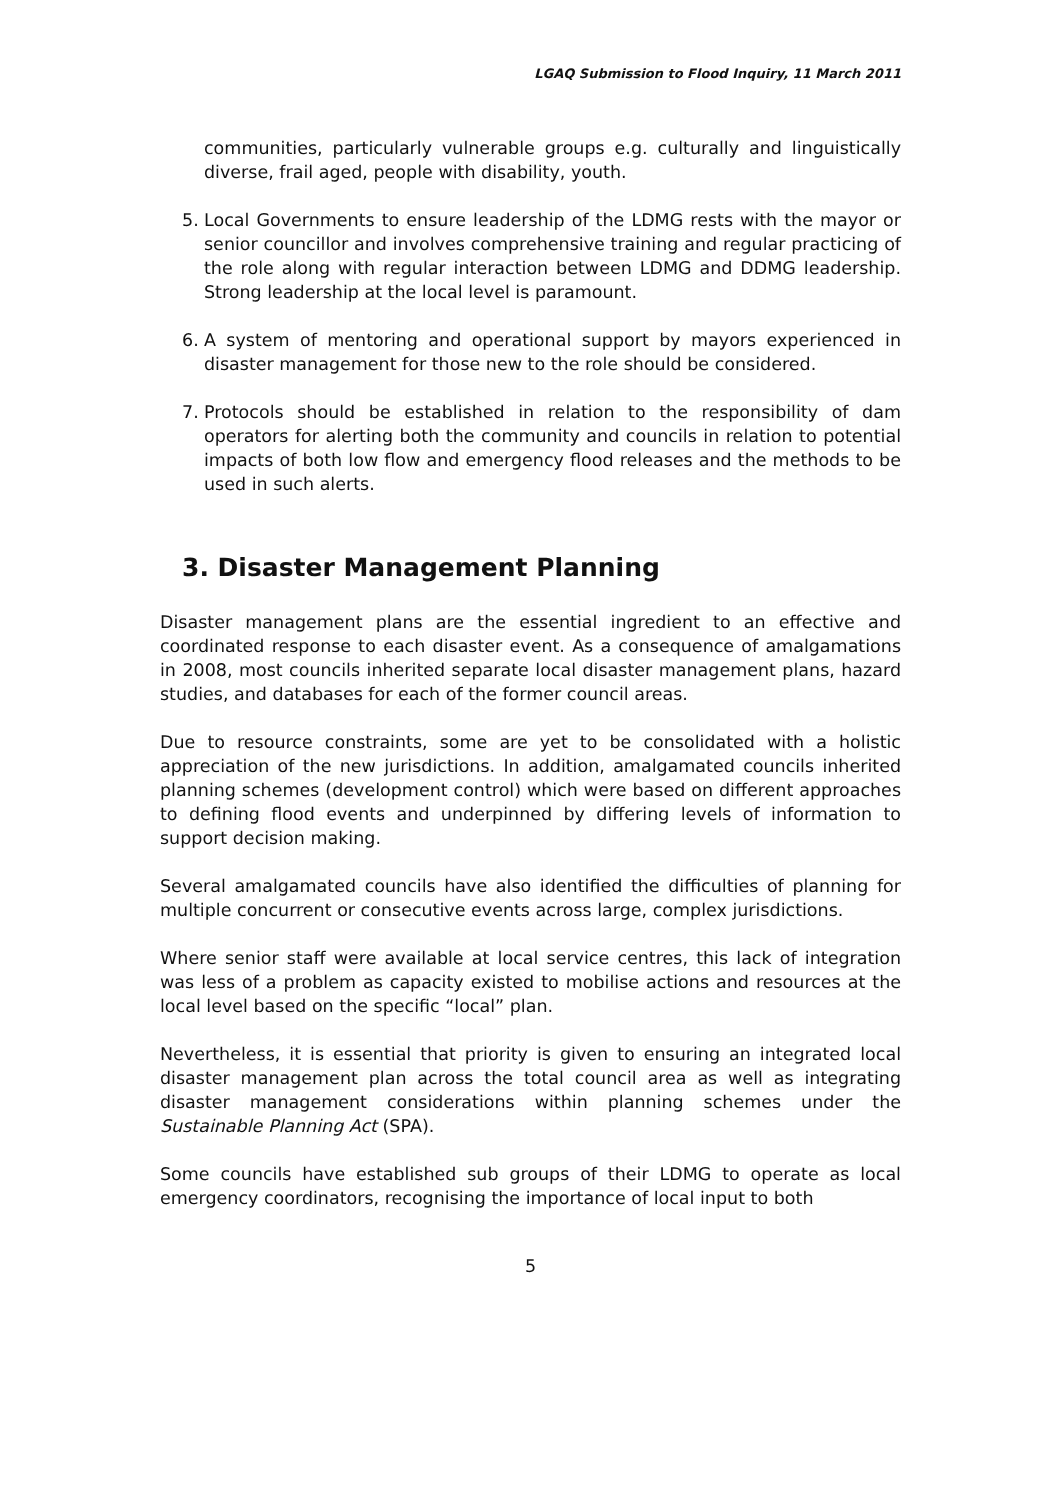LGAQ Submission to Flood Inquiry, 11 March 2011
communities, particularly vulnerable groups e.g. culturally and linguistically diverse, frail aged, people with disability, youth.
5. Local Governments to ensure leadership of the LDMG rests with the mayor or senior councillor and involves comprehensive training and regular practicing of the role along with regular interaction between LDMG and DDMG leadership. Strong leadership at the local level is paramount.
6. A system of mentoring and operational support by mayors experienced in disaster management for those new to the role should be considered.
7. Protocols should be established in relation to the responsibility of dam operators for alerting both the community and councils in relation to potential impacts of both low flow and emergency flood releases and the methods to be used in such alerts.
3. Disaster Management Planning
Disaster management plans are the essential ingredient to an effective and coordinated response to each disaster event. As a consequence of amalgamations in 2008, most councils inherited separate local disaster management plans, hazard studies, and databases for each of the former council areas.
Due to resource constraints, some are yet to be consolidated with a holistic appreciation of the new jurisdictions. In addition, amalgamated councils inherited planning schemes (development control) which were based on different approaches to defining flood events and underpinned by differing levels of information to support decision making.
Several amalgamated councils have also identified the difficulties of planning for multiple concurrent or consecutive events across large, complex jurisdictions.
Where senior staff were available at local service centres, this lack of integration was less of a problem as capacity existed to mobilise actions and resources at the local level based on the specific “local” plan.
Nevertheless, it is essential that priority is given to ensuring an integrated local disaster management plan across the total council area as well as integrating disaster management considerations within planning schemes under the Sustainable Planning Act (SPA).
Some councils have established sub groups of their LDMG to operate as local emergency coordinators, recognising the importance of local input to both
5